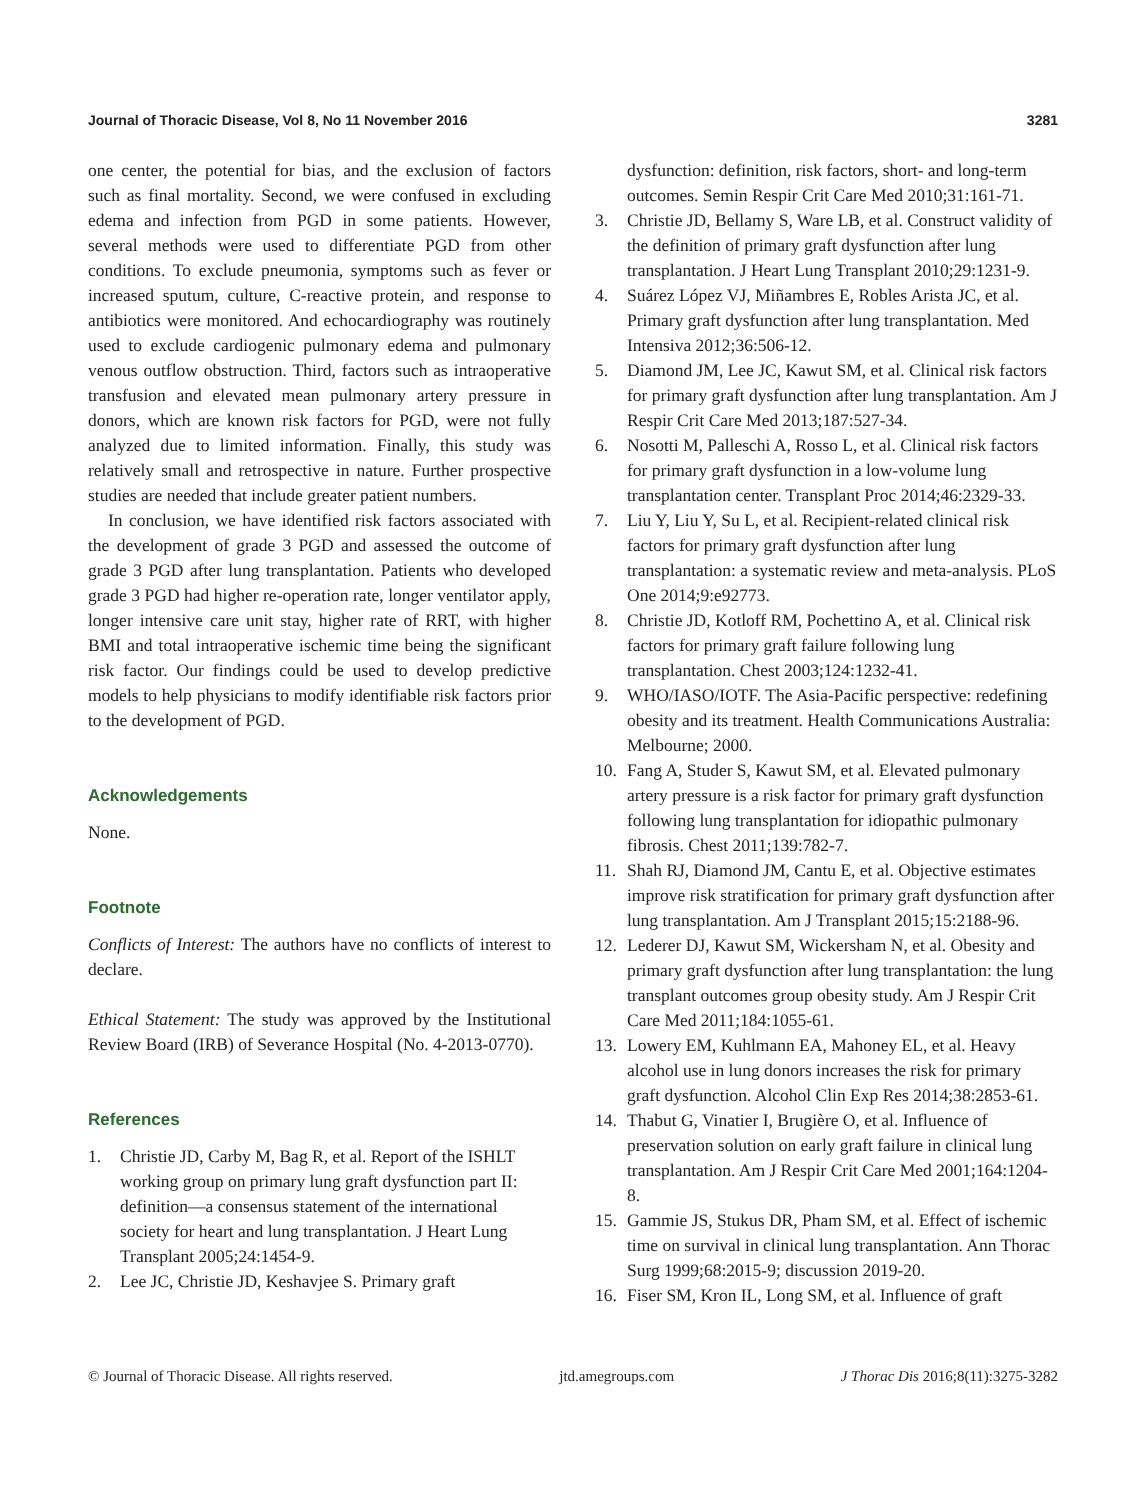Journal of Thoracic Disease, Vol 8, No 11 November 2016 3281
one center, the potential for bias, and the exclusion of factors such as final mortality. Second, we were confused in excluding edema and infection from PGD in some patients. However, several methods were used to differentiate PGD from other conditions. To exclude pneumonia, symptoms such as fever or increased sputum, culture, C-reactive protein, and response to antibiotics were monitored. And echocardiography was routinely used to exclude cardiogenic pulmonary edema and pulmonary venous outflow obstruction. Third, factors such as intraoperative transfusion and elevated mean pulmonary artery pressure in donors, which are known risk factors for PGD, were not fully analyzed due to limited information. Finally, this study was relatively small and retrospective in nature. Further prospective studies are needed that include greater patient numbers.
In conclusion, we have identified risk factors associated with the development of grade 3 PGD and assessed the outcome of grade 3 PGD after lung transplantation. Patients who developed grade 3 PGD had higher re-operation rate, longer ventilator apply, longer intensive care unit stay, higher rate of RRT, with higher BMI and total intraoperative ischemic time being the significant risk factor. Our findings could be used to develop predictive models to help physicians to modify identifiable risk factors prior to the development of PGD.
Acknowledgements
None.
Footnote
Conflicts of Interest: The authors have no conflicts of interest to declare.
Ethical Statement: The study was approved by the Institutional Review Board (IRB) of Severance Hospital (No. 4-2013-0770).
References
1. Christie JD, Carby M, Bag R, et al. Report of the ISHLT working group on primary lung graft dysfunction part II: definition—a consensus statement of the international society for heart and lung transplantation. J Heart Lung Transplant 2005;24:1454-9.
2. Lee JC, Christie JD, Keshavjee S. Primary graft
dysfunction: definition, risk factors, short- and long-term outcomes. Semin Respir Crit Care Med 2010;31:161-71.
3. Christie JD, Bellamy S, Ware LB, et al. Construct validity of the definition of primary graft dysfunction after lung transplantation. J Heart Lung Transplant 2010;29:1231-9.
4. Suárez López VJ, Miñambres E, Robles Arista JC, et al. Primary graft dysfunction after lung transplantation. Med Intensiva 2012;36:506-12.
5. Diamond JM, Lee JC, Kawut SM, et al. Clinical risk factors for primary graft dysfunction after lung transplantation. Am J Respir Crit Care Med 2013;187:527-34.
6. Nosotti M, Palleschi A, Rosso L, et al. Clinical risk factors for primary graft dysfunction in a low-volume lung transplantation center. Transplant Proc 2014;46:2329-33.
7. Liu Y, Liu Y, Su L, et al. Recipient-related clinical risk factors for primary graft dysfunction after lung transplantation: a systematic review and meta-analysis. PLoS One 2014;9:e92773.
8. Christie JD, Kotloff RM, Pochettino A, et al. Clinical risk factors for primary graft failure following lung transplantation. Chest 2003;124:1232-41.
9. WHO/IASO/IOTF. The Asia-Pacific perspective: redefining obesity and its treatment. Health Communications Australia: Melbourne; 2000.
10. Fang A, Studer S, Kawut SM, et al. Elevated pulmonary artery pressure is a risk factor for primary graft dysfunction following lung transplantation for idiopathic pulmonary fibrosis. Chest 2011;139:782-7.
11. Shah RJ, Diamond JM, Cantu E, et al. Objective estimates improve risk stratification for primary graft dysfunction after lung transplantation. Am J Transplant 2015;15:2188-96.
12. Lederer DJ, Kawut SM, Wickersham N, et al. Obesity and primary graft dysfunction after lung transplantation: the lung transplant outcomes group obesity study. Am J Respir Crit Care Med 2011;184:1055-61.
13. Lowery EM, Kuhlmann EA, Mahoney EL, et al. Heavy alcohol use in lung donors increases the risk for primary graft dysfunction. Alcohol Clin Exp Res 2014;38:2853-61.
14. Thabut G, Vinatier I, Brugière O, et al. Influence of preservation solution on early graft failure in clinical lung transplantation. Am J Respir Crit Care Med 2001;164:1204-8.
15. Gammie JS, Stukus DR, Pham SM, et al. Effect of ischemic time on survival in clinical lung transplantation. Ann Thorac Surg 1999;68:2015-9; discussion 2019-20.
16. Fiser SM, Kron IL, Long SM, et al. Influence of graft
© Journal of Thoracic Disease. All rights reserved. jtd.amegroups.com J Thorac Dis 2016;8(11):3275-3282